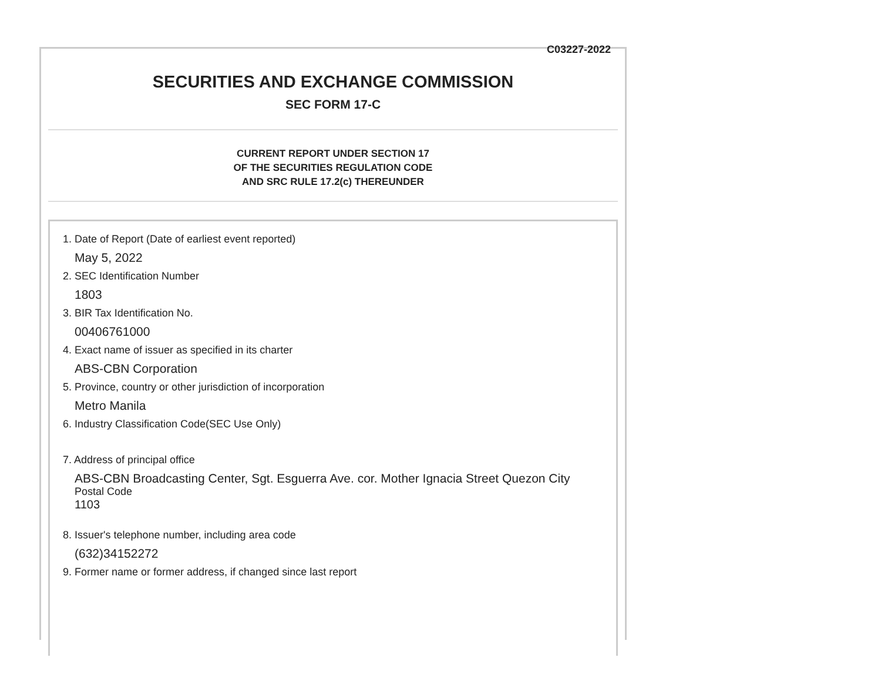C03227-2022
SECURITIES AND EXCHANGE COMMISSION
SEC FORM 17-C
CURRENT REPORT UNDER SECTION 17
OF THE SECURITIES REGULATION CODE
AND SRC RULE 17.2(c) THEREUNDER
1. Date of Report (Date of earliest event reported)
May 5, 2022
2. SEC Identification Number
1803
3. BIR Tax Identification No.
00406761000
4. Exact name of issuer as specified in its charter
ABS-CBN Corporation
5. Province, country or other jurisdiction of incorporation
Metro Manila
6. Industry Classification Code(SEC Use Only)
7. Address of principal office
ABS-CBN Broadcasting Center, Sgt. Esguerra Ave. cor. Mother Ignacia Street Quezon City
Postal Code
1103
8. Issuer's telephone number, including area code
(632)34152272
9. Former name or former address, if changed since last report